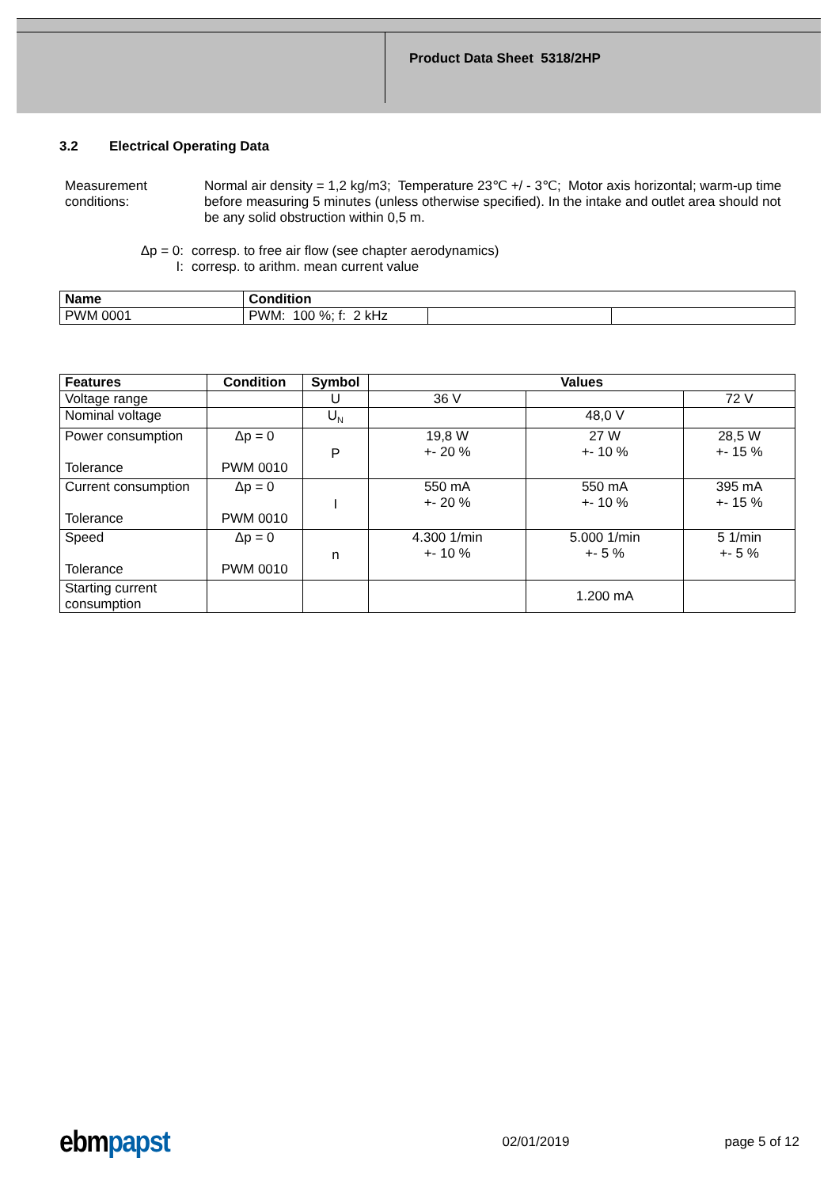Product Data Sheet 5318/2HP
3.2 Electrical Operating Data
Measurement conditions:
Normal air density = 1,2 kg/m3; Temperature 23℃ +/ - 3℃; Motor axis horizontal; warm-up time before measuring 5 minutes (unless otherwise specified). In the intake and outlet area should not be any solid obstruction within 0,5 m.
Δp = 0: corresp. to free air flow (see chapter aerodynamics)
I: corresp. to arithm. mean current value
| Name | Condition | | |
| --- | --- | --- | --- |
| PWM 0001 | PWM: 100 %; f: 2 kHz | | |
| Features | Condition | Symbol | Values | | |
| --- | --- | --- | --- | --- | --- |
| Voltage range | | U | 36 V | | 72 V |
| Nominal voltage | | U<sub>N</sub> | | 48,0 V | |
| Power consumption Tolerance | Δp = 0 PWM 0010 | P | 19,8 W +- 20 % | 27 W +- 10 % | 28,5 W +- 15 % |
| Current consumption Tolerance | Δp = 0 PWM 0010 | I | 550 mA +- 20 % | 550 mA +- 10 % | 395 mA +- 15 % |
| Speed Tolerance | Δp = 0 PWM 0010 | n | 4.300 1/min +- 10 % | 5.000 1/min +- 5 % | 5 1/min +- 5 % |
| Starting current consumption | | | | 1.200 mA | |
ebm papst
02/01/2019 page 5 of 12